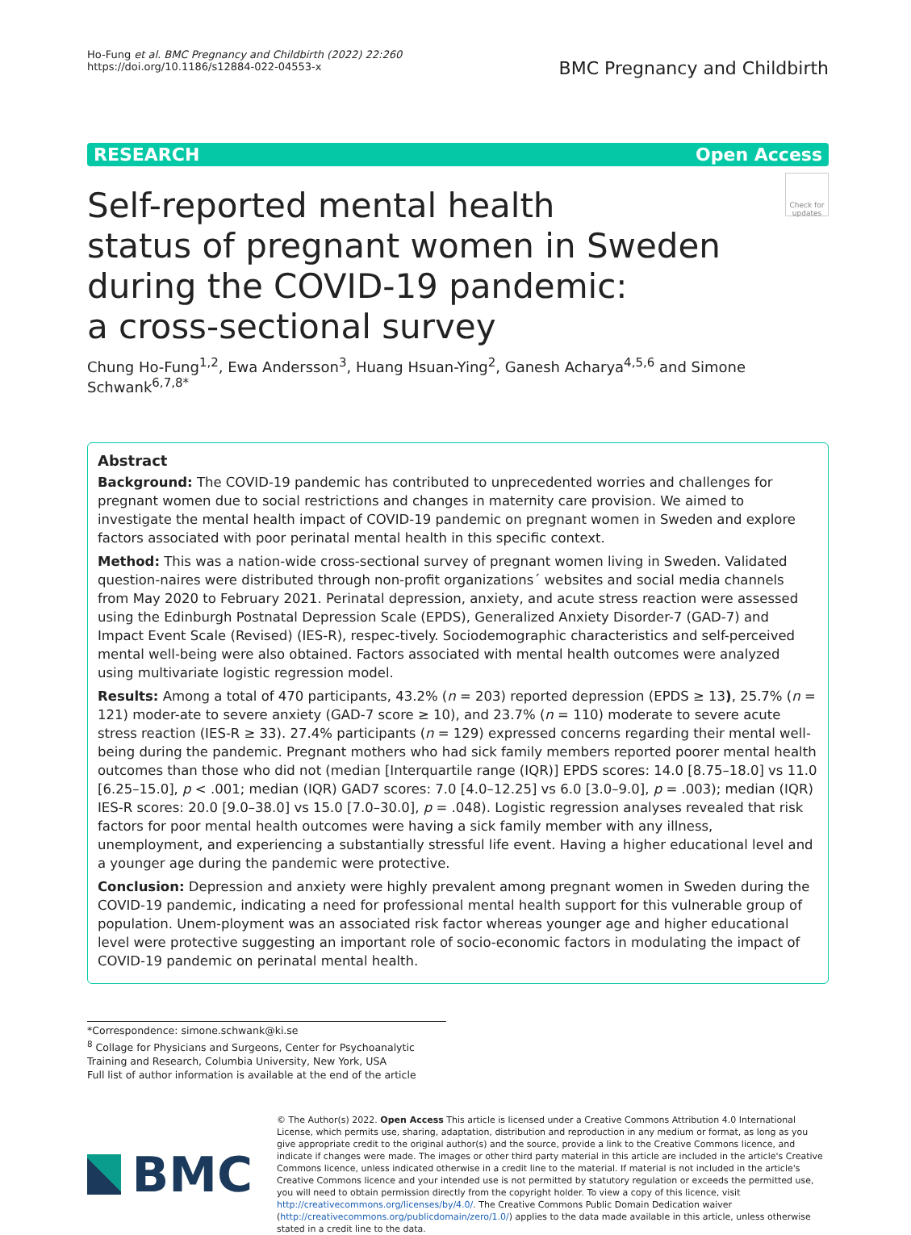Ho-Fung et al. BMC Pregnancy and Childbirth (2022) 22:260
https://doi.org/10.1186/s12884-022-04553-x
BMC Pregnancy and Childbirth
RESEARCH Open Access
Self-reported mental health
status of pregnant women in Sweden
during the COVID-19 pandemic:
a cross-sectional survey
Check for updates
Chung Ho-Fung<sup>1,2</sup>, Ewa Andersson<sup>3</sup>, Huang Hsuan-Ying<sup>2</sup>, Ganesh Acharya<sup>4,5,6</sup> and Simone Schwank<sup>6,7,8*</sup>
Abstract
Background: The COVID-19 pandemic has contributed to unprecedented worries and challenges for pregnant women due to social restrictions and changes in maternity care provision. We aimed to investigate the mental health impact of COVID-19 pandemic on pregnant women in Sweden and explore factors associated with poor perinatal mental health in this specific context.
Method: This was a nation-wide cross-sectional survey of pregnant women living in Sweden. Validated question-naires were distributed through non-profit organizations´ websites and social media channels from May 2020 to February 2021. Perinatal depression, anxiety, and acute stress reaction were assessed using the Edinburgh Postnatal Depression Scale (EPDS), Generalized Anxiety Disorder-7 (GAD-7) and Impact Event Scale (Revised) (IES-R), respec-tively. Sociodemographic characteristics and self-perceived mental well-being were also obtained. Factors associated with mental health outcomes were analyzed using multivariate logistic regression model.
Results: Among a total of 470 participants, 43.2% (n = 203) reported depression (EPDS ≥ 13), 25.7% (n = 121) moder-ate to severe anxiety (GAD-7 score ≥ 10), and 23.7% (n = 110) moderate to severe acute stress reaction (IES-R ≥ 33). 27.4% participants (n = 129) expressed concerns regarding their mental well-being during the pandemic. Pregnant mothers who had sick family members reported poorer mental health outcomes than those who did not (median [Interquartile range (IQR)] EPDS scores: 14.0 [8.75–18.0] vs 11.0 [6.25–15.0], p < .001; median (IQR) GAD7 scores: 7.0 [4.0–12.25] vs 6.0 [3.0–9.0], p = .003); median (IQR) IES-R scores: 20.0 [9.0–38.0] vs 15.0 [7.0–30.0], p = .048). Logistic regression analyses revealed that risk factors for poor mental health outcomes were having a sick family member with any illness, unemployment, and experiencing a substantially stressful life event. Having a higher educational level and a younger age during the pandemic were protective.
Conclusion: Depression and anxiety were highly prevalent among pregnant women in Sweden during the COVID-19 pandemic, indicating a need for professional mental health support for this vulnerable group of population. Unem-ployment was an associated risk factor whereas younger age and higher educational level were protective suggesting an important role of socio-economic factors in modulating the impact of COVID-19 pandemic on perinatal mental health.
*Correspondence: simone.schwank@ki.se
<sup>8</sup> Collage for Physicians and Surgeons, Center for Psychoanalytic Training and Research, Columbia University, New York, USA
Full list of author information is available at the end of the article
BMC
© The Author(s) 2022. Open Access This article is licensed under a Creative Commons Attribution 4.0 International License, which permits use, sharing, adaptation, distribution and reproduction in any medium or format, as long as you give appropriate credit to the original author(s) and the source, provide a link to the Creative Commons licence, and indicate if changes were made. The images or other third party material in this article are included in the article's Creative Commons licence, unless indicated otherwise in a credit line to the material. If material is not included in the article's Creative Commons licence and your intended use is not permitted by statutory regulation or exceeds the permitted use, you will need to obtain permission directly from the copyright holder. To view a copy of this licence, visit http://creativecommons.org/licenses/by/4.0/. The Creative Commons Public Domain Dedication waiver (http://creativecommons.org/publicdomain/zero/1.0/) applies to the data made available in this article, unless otherwise stated in a credit line to the data.